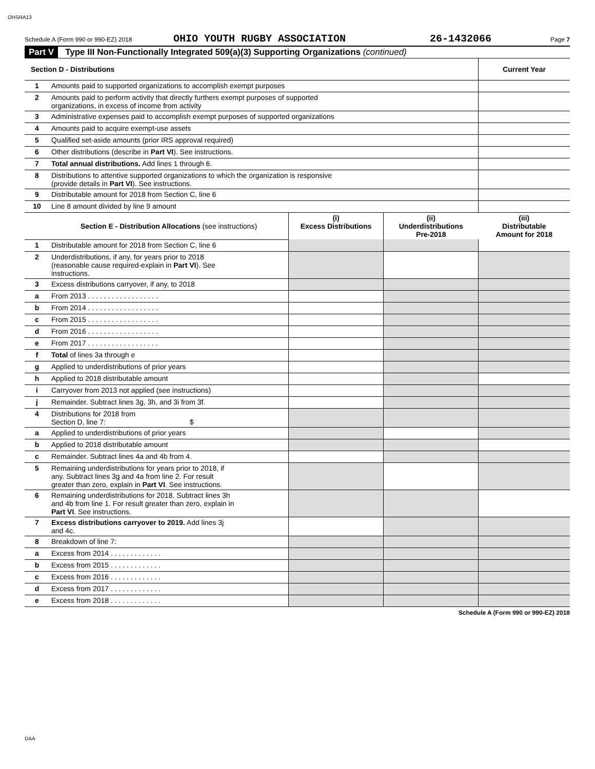OHSRA13
Schedule A (Form 990 or 990-EZ) 2018 OHIO YOUTH RUGBY ASSOCIATION 26-1432066 Page 7
Part V Type III Non-Functionally Integrated 509(a)(3) Supporting Organizations (continued)
| Section D - Distributions | | | | Current Year |
| 1 | Amounts paid to supported organizations to accomplish exempt purposes | | | |
| 2 | Amounts paid to perform activity that directly furthers exempt purposes of supported organizations, in excess of income from activity | | | |
| 3 | Administrative expenses paid to accomplish exempt purposes of supported organizations | | | |
| 4 | Amounts paid to acquire exempt-use assets | | | |
| 5 | Qualified set-aside amounts (prior IRS approval required) | | | |
| 6 | Other distributions (describe in Part VI ). See instructions. | | | |
| 7 | Total annual distributions. Add lines 1 through 6. | | | |
| 8 | Distributions to attentive supported organizations to which the organization is responsive (provide details in Part VI ). See instructions. | | | |
| 9 | Distributable amount for 2018 from Section C, line 6 | | | |
| 10 | Line 8 amount divided by line 9 amount | | | |
| | Section E - Distribution Allocations (see instructions) | (i) Excess Distributions | (ii) Underdistributions Pre-2018 | (iii) Distributable Amount for 2018 |
| 1 | Distributable amount for 2018 from Section C, line 6 | | | |
| 2 | Underdistributions, if any, for years prior to 2018 (reasonable cause required-explain in Part VI ). See instructions. | | | |
| 3 | Excess distributions carryover, if any, to 2018 | | | |
| a | From 2013 . . . . . . . . . . . . . . . . . . | | | |
| b | From 2014 . . . . . . . . . . . . . . . . . . | | | |
| c | From 2015 . . . . . . . . . . . . . . . . . . | | | |
| d | From 2016 . . . . . . . . . . . . . . . . . . | | | |
| e | From 2017 . . . . . . . . . . . . . . . . . . | | | |
| f | Total of lines 3a through e | | | |
| g | Applied to underdistributions of prior years | | | |
| h | Applied to 2018 distributable amount | | | |
| i | Carryover from 2013 not applied (see instructions) | | | |
| j | Remainder. Subtract lines 3g, 3h, and 3i from 3f. | | | |
| 4 | Distributions for 2018 from Section D, line 7: $ | | | |
| a | Applied to underdistributions of prior years | | | |
| b | Applied to 2018 distributable amount | | | |
| c | Remainder. Subtract lines 4a and 4b from 4. | | | |
| 5 | Remaining underdistributions for years prior to 2018, if any. Subtract lines 3g and 4a from line 2. For result greater than zero, explain in Part VI . See instructions. | | | |
| 6 | Remaining underdistributions for 2018. Subtract lines 3h and 4b from line 1. For result greater than zero, explain in Part VI . See instructions. | | | |
| 7 | Excess distributions carryover to 2019. Add lines 3j and 4c. | | | |
| 8 | Breakdown of line 7: | | | |
| a | Excess from 2014 . . . . . . . . . . . . . | | | |
| b | Excess from 2015 . . . . . . . . . . . . . | | | |
| c | Excess from 2016 . . . . . . . . . . . . . | | | |
| d | Excess from 2017 . . . . . . . . . . . . . | | | |
| e | Excess from 2018 . . . . . . . . . . . . . | | | |
Schedule A (Form 990 or 990-EZ) 2018
DAA